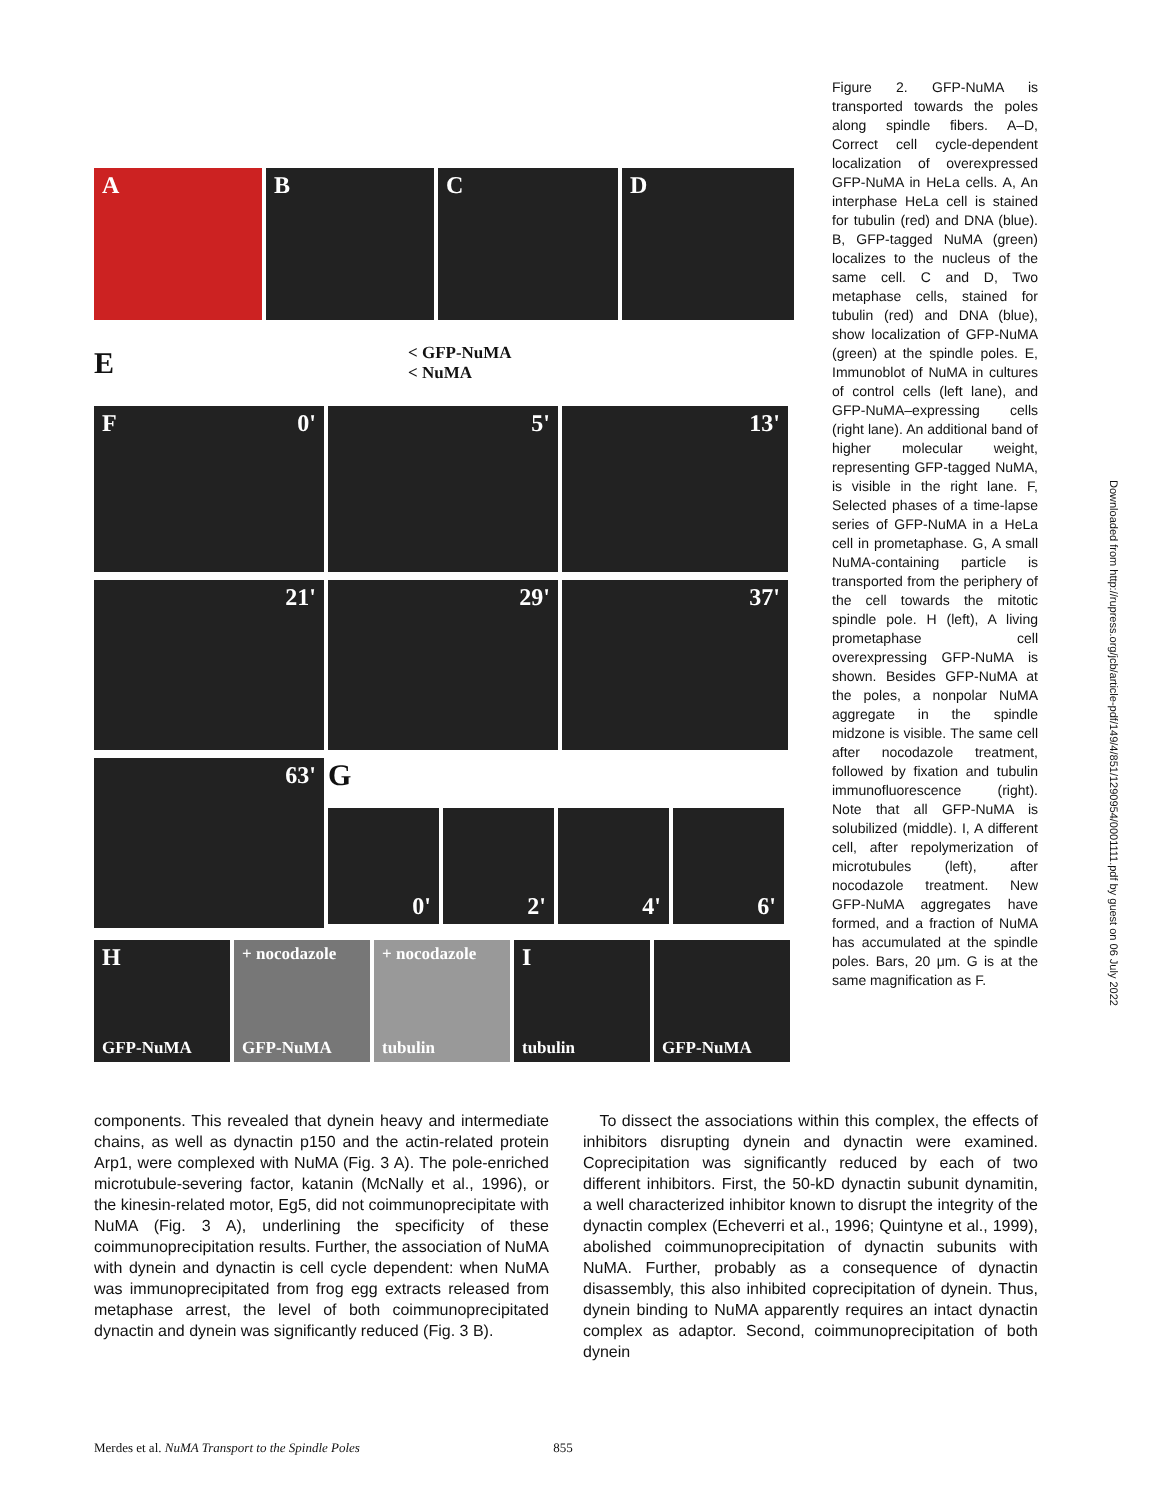A B C D
E < GFP-NuMA
< NuMA
F 0' 5' 13'
21' 29' 37'
63'
G
0' 2' 4' 6'
H
GFP-NuMA
+ nocodazole
GFP-NuMA
+ nocodazole
tubulin
Itubulin GFP-NuMA
Figure 2. GFP-NuMA is transported towards the poles along spindle fibers. A–D, Correct cell cycle-dependent localization of overexpressed GFP-NuMA in HeLa cells. A, An interphase HeLa cell is stained for tubulin (red) and DNA (blue). B, GFP-tagged NuMA (green) localizes to the nucleus of the same cell. C and D, Two metaphase cells, stained for tubulin (red) and DNA (blue), show localization of GFP-NuMA (green) at the spindle poles. E, Immunoblot of NuMA in cultures of control cells (left lane), and GFP-NuMA–expressing cells (right lane). An additional band of higher molecular weight, representing GFP-tagged NuMA, is visible in the right lane. F, Selected phases of a time-lapse series of GFP-NuMA in a HeLa cell in prometaphase. G, A small NuMA-containing particle is transported from the periphery of the cell towards the mitotic spindle pole. H (left), A living prometaphase cell overexpressing GFP-NuMA is shown. Besides GFP-NuMA at the poles, a nonpolar NuMA aggregate in the spindle midzone is visible. The same cell after nocodazole treatment, followed by fixation and tubulin immunofluorescence (right). Note that all GFP-NuMA is solubilized (middle). I, A different cell, after repolymerization of microtubules (left), after nocodazole treatment. New GFP-NuMA aggregates have formed, and a fraction of NuMA has accumulated at the spindle poles. Bars, 20 μm. G is at the same magnification as F.
components. This revealed that dynein heavy and intermediate chains, as well as dynactin p150 and the actin-related protein Arp1, were complexed with NuMA (Fig. 3 A). The pole-enriched microtubule-severing factor, katanin (McNally et al., 1996), or the kinesin-related motor, Eg5, did not coimmunoprecipitate with NuMA (Fig. 3 A), underlining the specificity of these coimmunoprecipitation results. Further, the association of NuMA with dynein and dynactin is cell cycle dependent: when NuMA was immunoprecipitated from frog egg extracts released from metaphase arrest, the level of both coimmunoprecipitated dynactin and dynein was significantly reduced (Fig. 3 B).
To dissect the associations within this complex, the effects of inhibitors disrupting dynein and dynactin were examined. Coprecipitation was significantly reduced by each of two different inhibitors. First, the 50-kD dynactin subunit dynamitin, a well characterized inhibitor known to disrupt the integrity of the dynactin complex (Echeverri et al., 1996; Quintyne et al., 1999), abolished coimmunoprecipitation of dynactin subunits with NuMA. Further, probably as a consequence of dynactin disassembly, this also inhibited coprecipitation of dynein. Thus, dynein binding to NuMA apparently requires an intact dynactin complex as adaptor. Second, coimmunoprecipitation of both dynein
Merdes et al. NuMA Transport to the Spindle Poles 855
Downloaded from http://rupress.org/jcb/article-pdf/149/4/851/1290954/0001111.pdf by guest on 06 July 2022